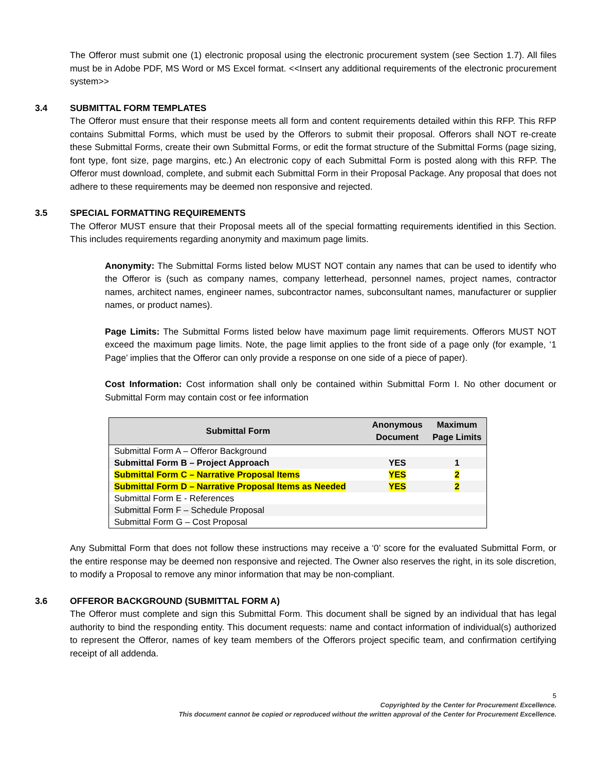The Offeror must submit one (1) electronic proposal using the electronic procurement system (see Section 1.7). All files must be in Adobe PDF, MS Word or MS Excel format. <<Insert any additional requirements of the electronic procurement system>>
3.4 SUBMITTAL FORM TEMPLATES
The Offeror must ensure that their response meets all form and content requirements detailed within this RFP. This RFP contains Submittal Forms, which must be used by the Offerors to submit their proposal. Offerors shall NOT re-create these Submittal Forms, create their own Submittal Forms, or edit the format structure of the Submittal Forms (page sizing, font type, font size, page margins, etc.) An electronic copy of each Submittal Form is posted along with this RFP. The Offeror must download, complete, and submit each Submittal Form in their Proposal Package. Any proposal that does not adhere to these requirements may be deemed non responsive and rejected.
3.5 SPECIAL FORMATTING REQUIREMENTS
The Offeror MUST ensure that their Proposal meets all of the special formatting requirements identified in this Section. This includes requirements regarding anonymity and maximum page limits.
Anonymity: The Submittal Forms listed below MUST NOT contain any names that can be used to identify who the Offeror is (such as company names, company letterhead, personnel names, project names, contractor names, architect names, engineer names, subcontractor names, subconsultant names, manufacturer or supplier names, or product names).
Page Limits: The Submittal Forms listed below have maximum page limit requirements. Offerors MUST NOT exceed the maximum page limits. Note, the page limit applies to the front side of a page only (for example, ‘1 Page’ implies that the Offeror can only provide a response on one side of a piece of paper).
Cost Information: Cost information shall only be contained within Submittal Form I. No other document or Submittal Form may contain cost or fee information
| Submittal Form | Anonymous Document | Maximum Page Limits |
| --- | --- | --- |
| Submittal Form A – Offeror Background | | |
| Submittal Form B – Project Approach | YES | 1 |
| Submittal Form C – Narrative Proposal Items | YES | 2 |
| Submittal Form D – Narrative Proposal Items as Needed | YES | 2 |
| Submittal Form E - References | | |
| Submittal Form F – Schedule Proposal | | |
| Submittal Form G – Cost Proposal | | |
Any Submittal Form that does not follow these instructions may receive a ‘0’ score for the evaluated Submittal Form, or the entire response may be deemed non responsive and rejected. The Owner also reserves the right, in its sole discretion, to modify a Proposal to remove any minor information that may be non-compliant.
3.6 OFFEROR BACKGROUND (SUBMITTAL FORM A)
The Offeror must complete and sign this Submittal Form. This document shall be signed by an individual that has legal authority to bind the responding entity. This document requests: name and contact information of individual(s) authorized to represent the Offeror, names of key team members of the Offerors project specific team, and confirmation certifying receipt of all addenda.
5
Copyrighted by the Center for Procurement Excellence.
This document cannot be copied or reproduced without the written approval of the Center for Procurement Excellence.